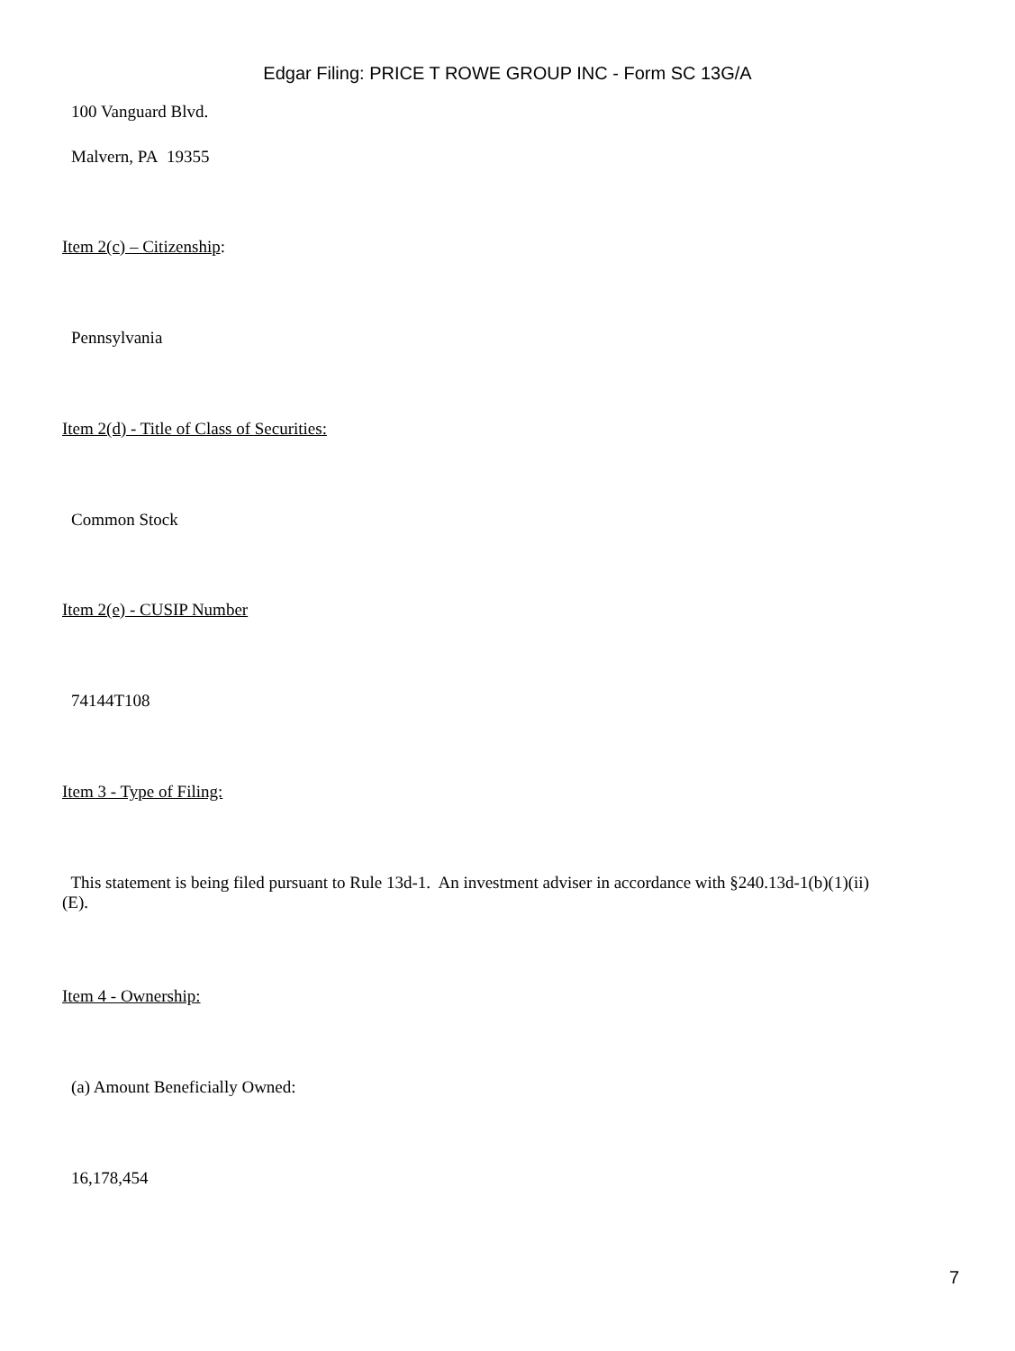Edgar Filing: PRICE T ROWE GROUP INC - Form SC 13G/A
100 Vanguard Blvd.
Malvern, PA 19355
Item 2(c) – Citizenship:
Pennsylvania
Item 2(d) - Title of Class of Securities:
Common Stock
Item 2(e) - CUSIP Number
74144T108
Item 3 - Type of Filing:
This statement is being filed pursuant to Rule 13d-1. An investment adviser in accordance with §240.13d-1(b)(1)(ii)(E).
Item 4 - Ownership:
(a) Amount Beneficially Owned:
16,178,454
7